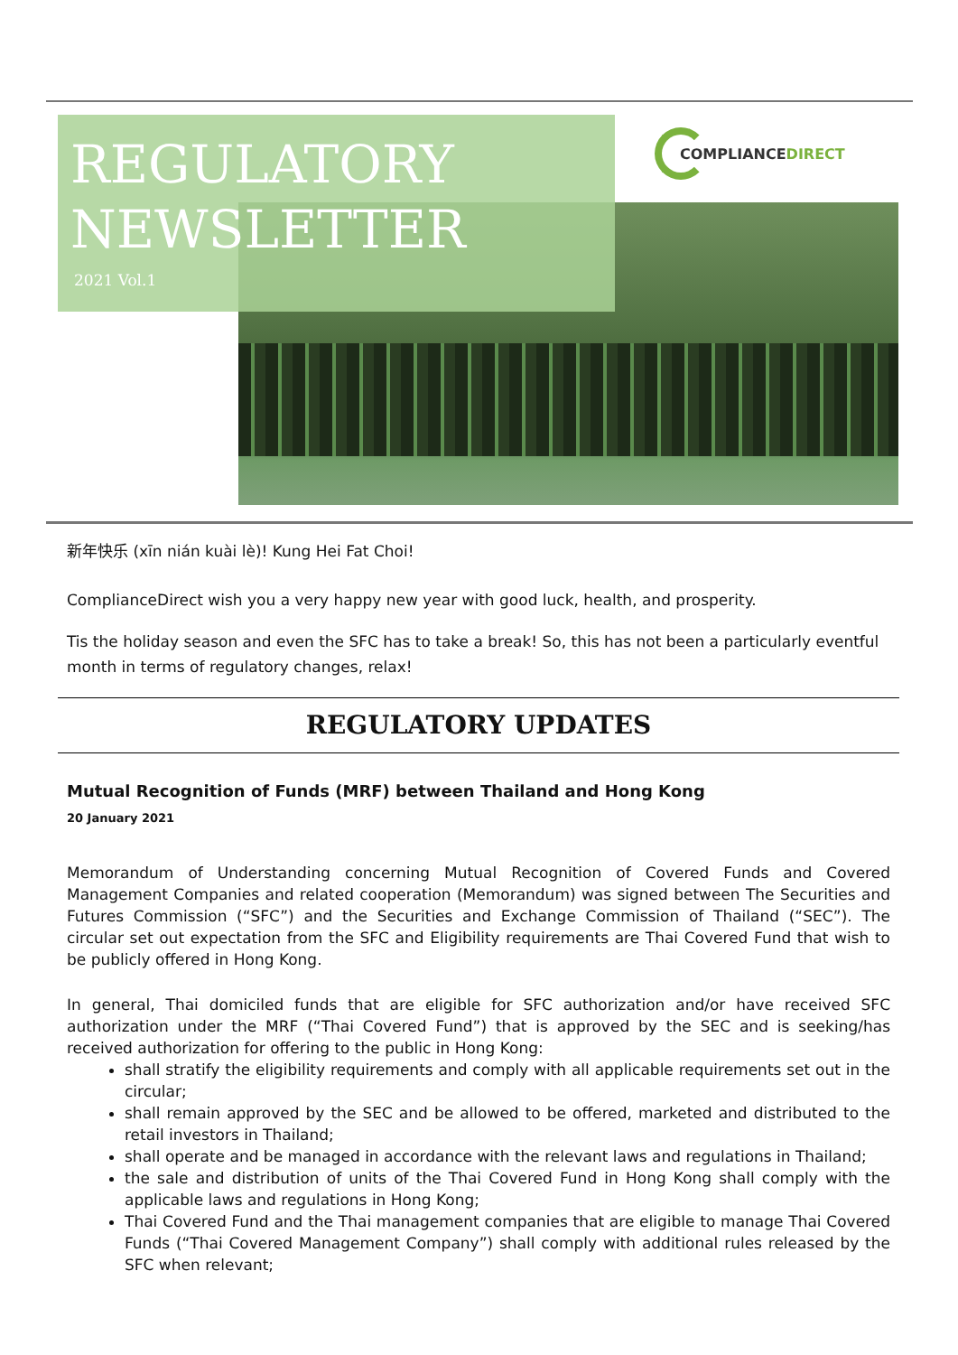REGULATORY
NEWSLETTER
2021 Vol.1
COMPLIANCEDIRECT
新年快乐 (xīn nián kuài lè)! Kung Hei Fat Choi!
ComplianceDirect wish you a very happy new year with good luck, health, and prosperity.
Tis the holiday season and even the SFC has to take a break! So, this has not been a particularly eventful month in terms of regulatory changes, relax!
REGULATORY UPDATES
Mutual Recognition of Funds (MRF) between Thailand and Hong Kong
20 January 2021
Memorandum of Understanding concerning Mutual Recognition of Covered Funds and Covered Management Companies and related cooperation (Memorandum) was signed between The Securities and Futures Commission (“SFC”) and the Securities and Exchange Commission of Thailand (“SEC”). The circular set out expectation from the SFC and Eligibility requirements are Thai Covered Fund that wish to be publicly offered in Hong Kong.
In general, Thai domiciled funds that are eligible for SFC authorization and/or have received SFC authorization under the MRF (“Thai Covered Fund”) that is approved by the SEC and is seeking/has received authorization for offering to the public in Hong Kong:
shall stratify the eligibility requirements and comply with all applicable requirements set out in the circular;
shall remain approved by the SEC and be allowed to be offered, marketed and distributed to the retail investors in Thailand;
shall operate and be managed in accordance with the relevant laws and regulations in Thailand;
the sale and distribution of units of the Thai Covered Fund in Hong Kong shall comply with the applicable laws and regulations in Hong Kong;
Thai Covered Fund and the Thai management companies that are eligible to manage Thai Covered Funds (“Thai Covered Management Company”) shall comply with additional rules released by the SFC when relevant;